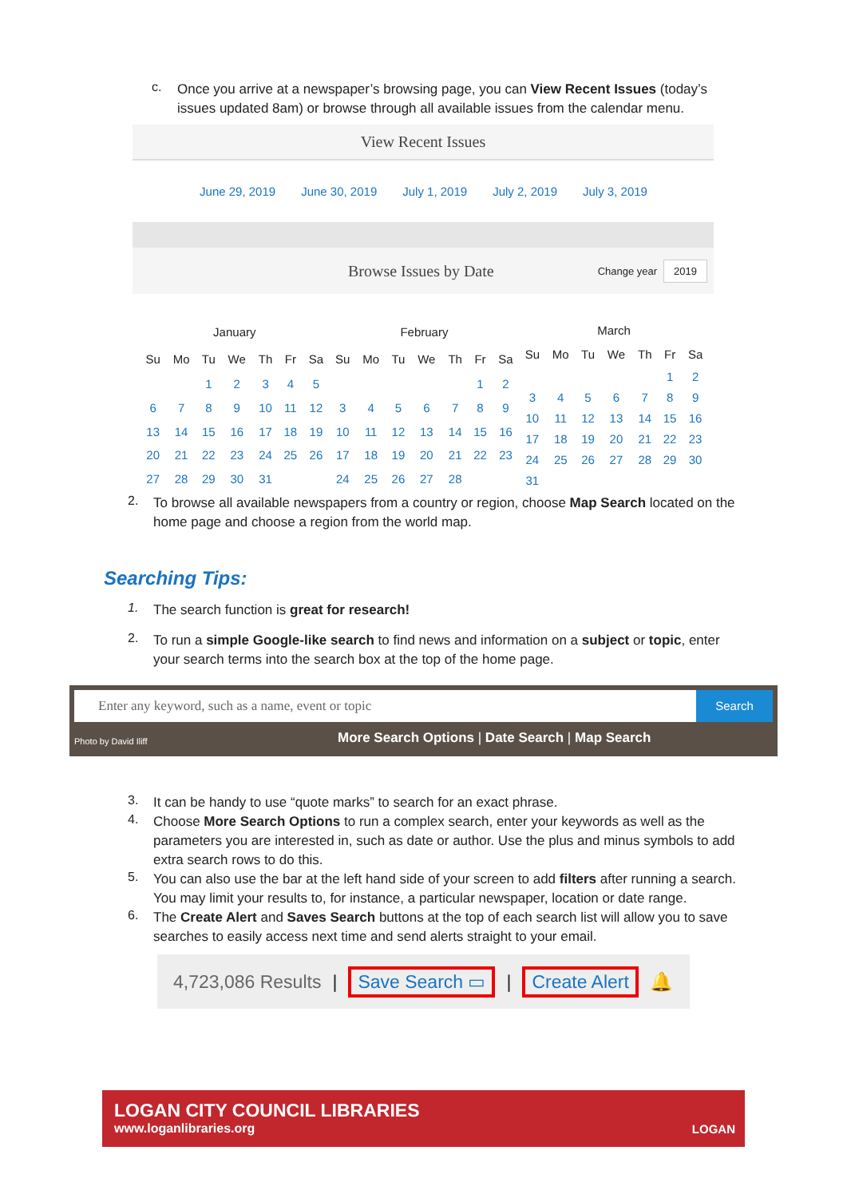c.
Once you arrive at a newspaper’s browsing page, you can View Recent Issues (today’s issues updated 8am) or browse through all available issues from the calendar menu.
View Recent Issues
June 29, 2019 June 30, 2019 July 1, 2019 July 2, 2019 July 3, 2019
Browse Issues by Date
Change year 2019
| January | | | | | | |
| --- | --- | --- | --- | --- | --- | --- |
| Su | Mo | Tu | We | Th | Fr | Sa |
| | | 1 | 2 | 3 | 4 | 5 |
| 6 | 7 | 8 | 9 | 10 | 11 | 12 |
| 13 | 14 | 15 | 16 | 17 | 18 | 19 |
| 20 | 21 | 22 | 23 | 24 | 25 | 26 |
| 27 | 28 | 29 | 30 | 31 | | |
| February | | | | | | |
| --- | --- | --- | --- | --- | --- | --- |
| Su | Mo | Tu | We | Th | Fr | Sa |
| | | | | | 1 | 2 |
| 3 | 4 | 5 | 6 | 7 | 8 | 9 |
| 10 | 11 | 12 | 13 | 14 | 15 | 16 |
| 17 | 18 | 19 | 20 | 21 | 22 | 23 |
| 24 | 25 | 26 | 27 | 28 | | |
| March | | | | | | |
| --- | --- | --- | --- | --- | --- | --- |
| Su | Mo | Tu | We | Th | Fr | Sa |
| | | | | | 1 | 2 |
| 3 | 4 | 5 | 6 | 7 | 8 | 9 |
| 10 | 11 | 12 | 13 | 14 | 15 | 16 |
| 17 | 18 | 19 | 20 | 21 | 22 | 23 |
| 24 | 25 | 26 | 27 | 28 | 29 | 30 |
| 31 | | | | | | |
2.
To browse all available newspapers from a country or region, choose Map Search located on the home page and choose a region from the world map.
Searching Tips:
1.
The search function is great for research!
2.
To run a simple Google-like search to find news and information on a subject or topic, enter your search terms into the search box at the top of the home page.
Enter any keyword, such as a name, event or topic
Search
Photo by David Iliff More Search Options | Date Search | Map Search
3.
It can be handy to use “quote marks” to search for an exact phrase.
4.
Choose More Search Options to run a complex search, enter your keywords as well as the parameters you are interested in, such as date or author. Use the plus and minus symbols to add extra search rows to do this.
5.
You can also use the bar at the left hand side of your screen to add filters after running a search. You may limit your results to, for instance, a particular newspaper, location or date range.
6.
The Create Alert and Saves Search buttons at the top of each search list will allow you to save searches to easily access next time and send alerts straight to your email.
4,723,086 Results | Save Search ▭ | Create Alert 🔔
LOGAN CITY COUNCIL LIBRARIES
www.loganlibraries.org
LOGAN